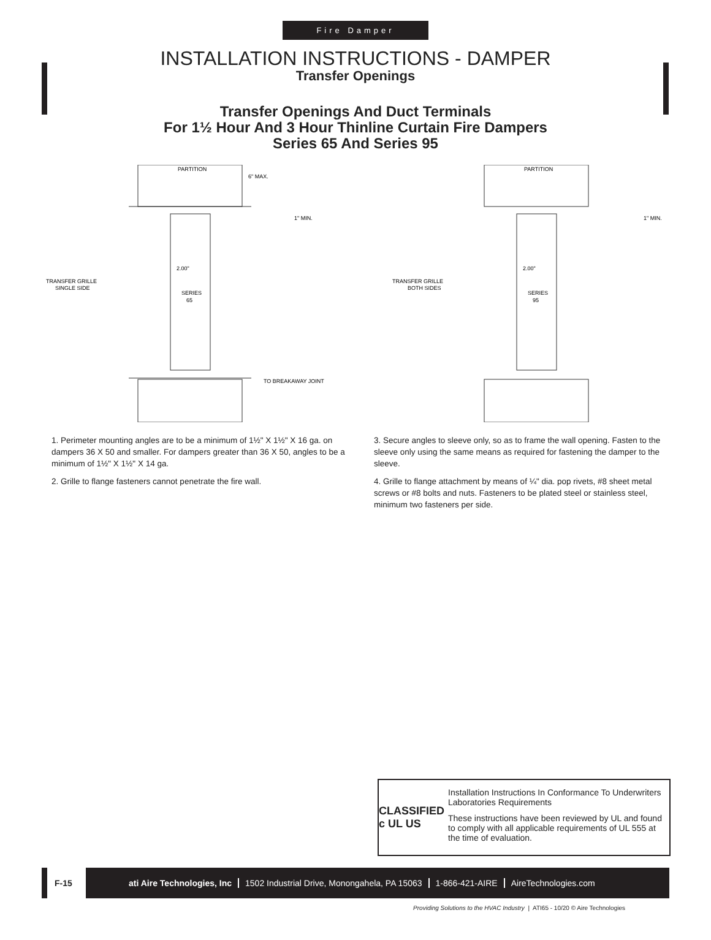Fire Damper
INSTALLATION INSTRUCTIONS - DAMPER
Transfer Openings
Transfer Openings And Duct Terminals
For 1½ Hour And 3 Hour Thinline Curtain Fire Dampers
Series 65 And Series 95
PARTITION
6" MAX.
1" MIN.
2.00"
SERIES
65
TRANSFER GRILLE
SINGLE SIDE
TO BREAKAWAY JOINT
PARTITION
1" MIN.
2.00"
SERIES
95
TRANSFER GRILLE
BOTH SIDES
1. Perimeter mounting angles are to be a minimum of 1½" X 1½" X 16 ga. on dampers 36 X 50 and smaller. For dampers greater than 36 X 50, angles to be a minimum of 1½" X 1½" X 14 ga.
2. Grille to flange fasteners cannot penetrate the fire wall.
3. Secure angles to sleeve only, so as to frame the wall opening. Fasten to the sleeve only using the same means as required for fastening the damper to the sleeve.
4. Grille to flange attachment by means of ¼" dia. pop rivets, #8 sheet metal screws or #8 bolts and nuts. Fasteners to be plated steel or stainless steel, minimum two fasteners per side.
CLASSIFIED
c UL US
Installation Instructions In Conformance To Underwriters Laboratories Requirements
These instructions have been reviewed by UL and found to comply with all applicable requirements of UL 555 at the time of evaluation.
F-15 ati Aire Technologies, Inc 1502 Industrial Drive, Monongahela, PA 15063 1-866-421-AIRE AireTechnologies.com
Providing Solutions to the HVAC Industry | ATI65 - 10/20 © Aire Technologies